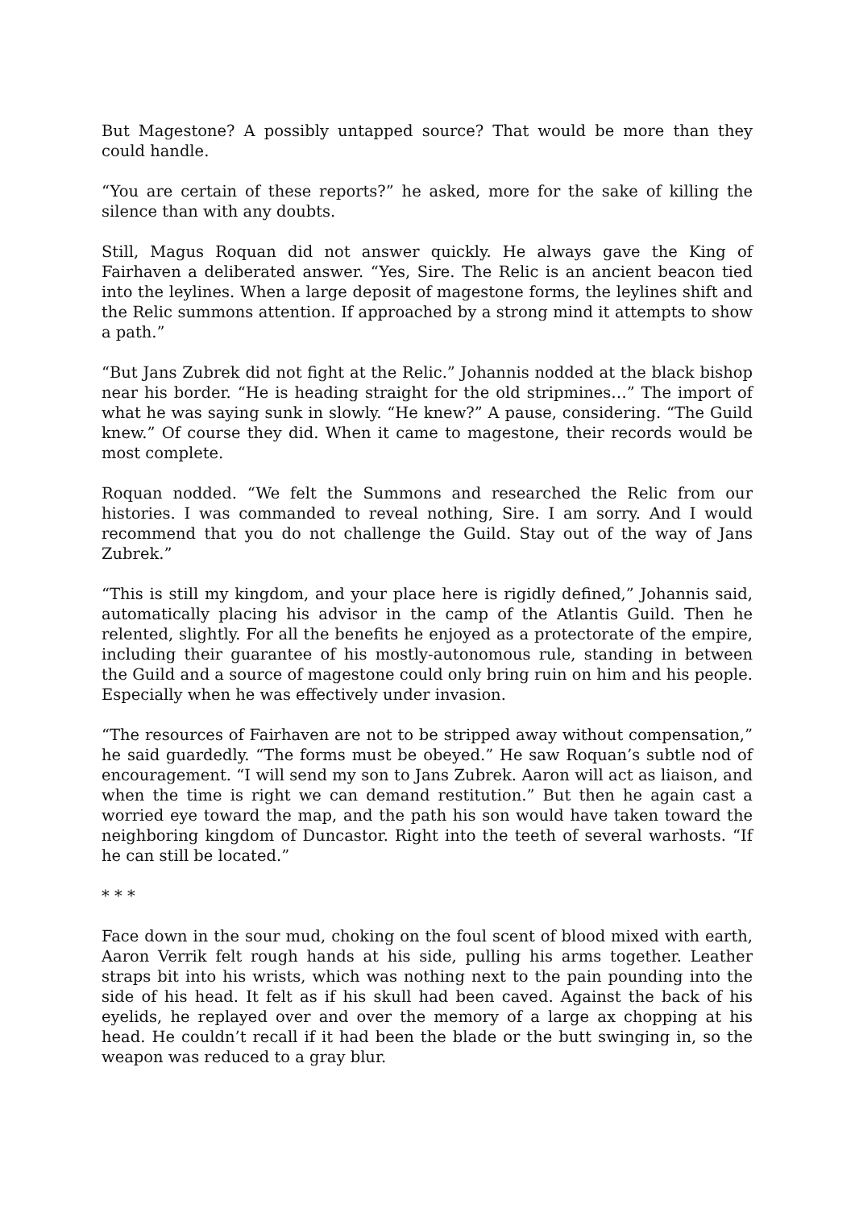But Magestone? A possibly untapped source? That would be more than they could handle.
“You are certain of these reports?” he asked, more for the sake of killing the silence than with any doubts.
Still, Magus Roquan did not answer quickly. He always gave the King of Fairhaven a deliberated answer. “Yes, Sire. The Relic is an ancient beacon tied into the leylines. When a large deposit of magestone forms, the leylines shift and the Relic summons attention. If approached by a strong mind it attempts to show a path.”
“But Jans Zubrek did not fight at the Relic.” Johannis nodded at the black bishop near his border. “He is heading straight for the old stripmines…” The import of what he was saying sunk in slowly. “He knew?” A pause, considering. “The Guild knew.” Of course they did. When it came to magestone, their records would be most complete.
Roquan nodded. “We felt the Summons and researched the Relic from our histories. I was commanded to reveal nothing, Sire. I am sorry. And I would recommend that you do not challenge the Guild. Stay out of the way of Jans Zubrek.”
“This is still my kingdom, and your place here is rigidly defined,” Johannis said, automatically placing his advisor in the camp of the Atlantis Guild. Then he relented, slightly. For all the benefits he enjoyed as a protectorate of the empire, including their guarantee of his mostly-autonomous rule, standing in between the Guild and a source of magestone could only bring ruin on him and his people. Especially when he was effectively under invasion.
“The resources of Fairhaven are not to be stripped away without compensation,” he said guardedly. “The forms must be obeyed.” He saw Roquan’s subtle nod of encouragement. “I will send my son to Jans Zubrek. Aaron will act as liaison, and when the time is right we can demand restitution.” But then he again cast a worried eye toward the map, and the path his son would have taken toward the neighboring kingdom of Duncastor. Right into the teeth of several warhosts. “If he can still be located.”
* * *
Face down in the sour mud, choking on the foul scent of blood mixed with earth, Aaron Verrik felt rough hands at his side, pulling his arms together. Leather straps bit into his wrists, which was nothing next to the pain pounding into the side of his head. It felt as if his skull had been caved. Against the back of his eyelids, he replayed over and over the memory of a large ax chopping at his head. He couldn’t recall if it had been the blade or the butt swinging in, so the weapon was reduced to a gray blur.